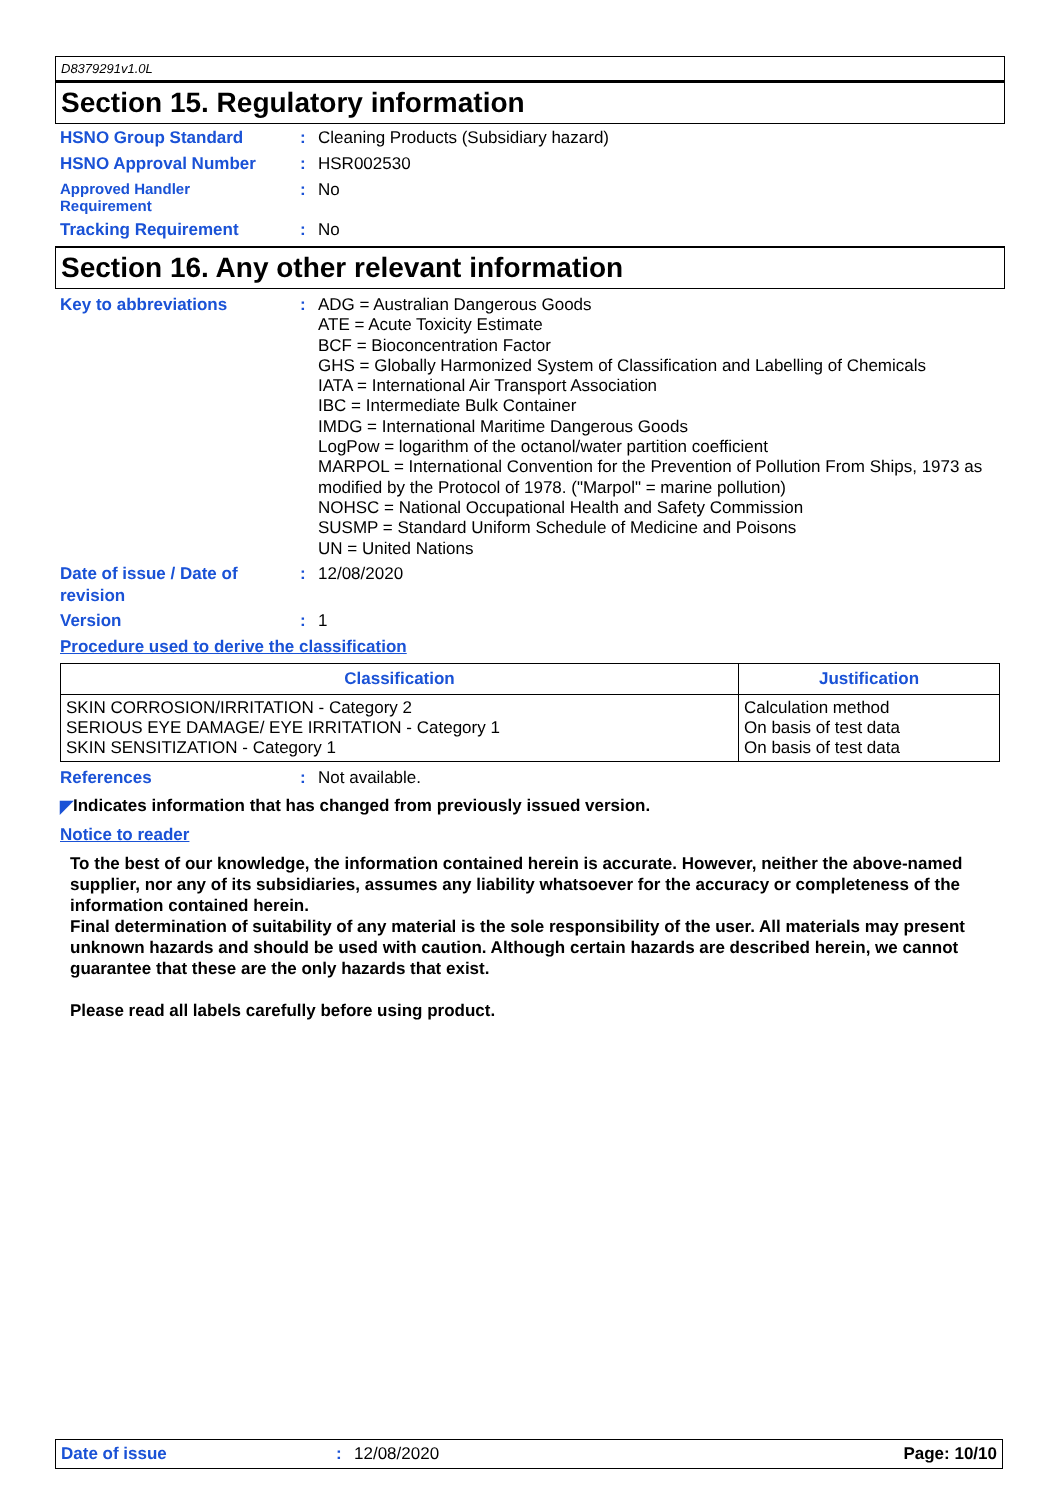D8379291v1.0L
Section 15. Regulatory information
HSNO Group Standard : Cleaning Products (Subsidiary hazard)
HSNO Approval Number : HSR002530
Approved Handler
Requirement
: No
Tracking Requirement : No
Section 16. Any other relevant information
Key to abbreviations : ADG = Australian Dangerous Goods
ATE = Acute Toxicity Estimate
BCF = Bioconcentration Factor
GHS = Globally Harmonized System of Classification and Labelling of Chemicals
IATA = International Air Transport Association
IBC = Intermediate Bulk Container
IMDG = International Maritime Dangerous Goods
LogPow = logarithm of the octanol/water partition coefficient
MARPOL = International Convention for the Prevention of Pollution From Ships, 1973 as modified by the Protocol of 1978. ("Marpol" = marine pollution)
NOHSC = National Occupational Health and Safety Commission
SUSMP = Standard Uniform Schedule of Medicine and Poisons
UN = United Nations
Date of issue / Date of revision
: 12/08/2020
Version : 1
Procedure used to derive the classification
| Classification | Justification |
| --- | --- |
| SKIN CORROSION/IRRITATION - Category 2 SERIOUS EYE DAMAGE/ EYE IRRITATION - Category 1 SKIN SENSITIZATION - Category 1 | Calculation method On basis of test data On basis of test data |
References : Not available.
◤ Indicates information that has changed from previously issued version.
Notice to reader
To the best of our knowledge, the information contained herein is accurate. However, neither the above-named supplier, nor any of its subsidiaries, assumes any liability whatsoever for the accuracy or completeness of the information contained herein.
Final determination of suitability of any material is the sole responsibility of the user. All materials may present unknown hazards and should be used with caution. Although certain hazards are described herein, we cannot guarantee that these are the only hazards that exist.
Please read all labels carefully before using product.
Date of issue : 12/08/2020 Page: 10/10